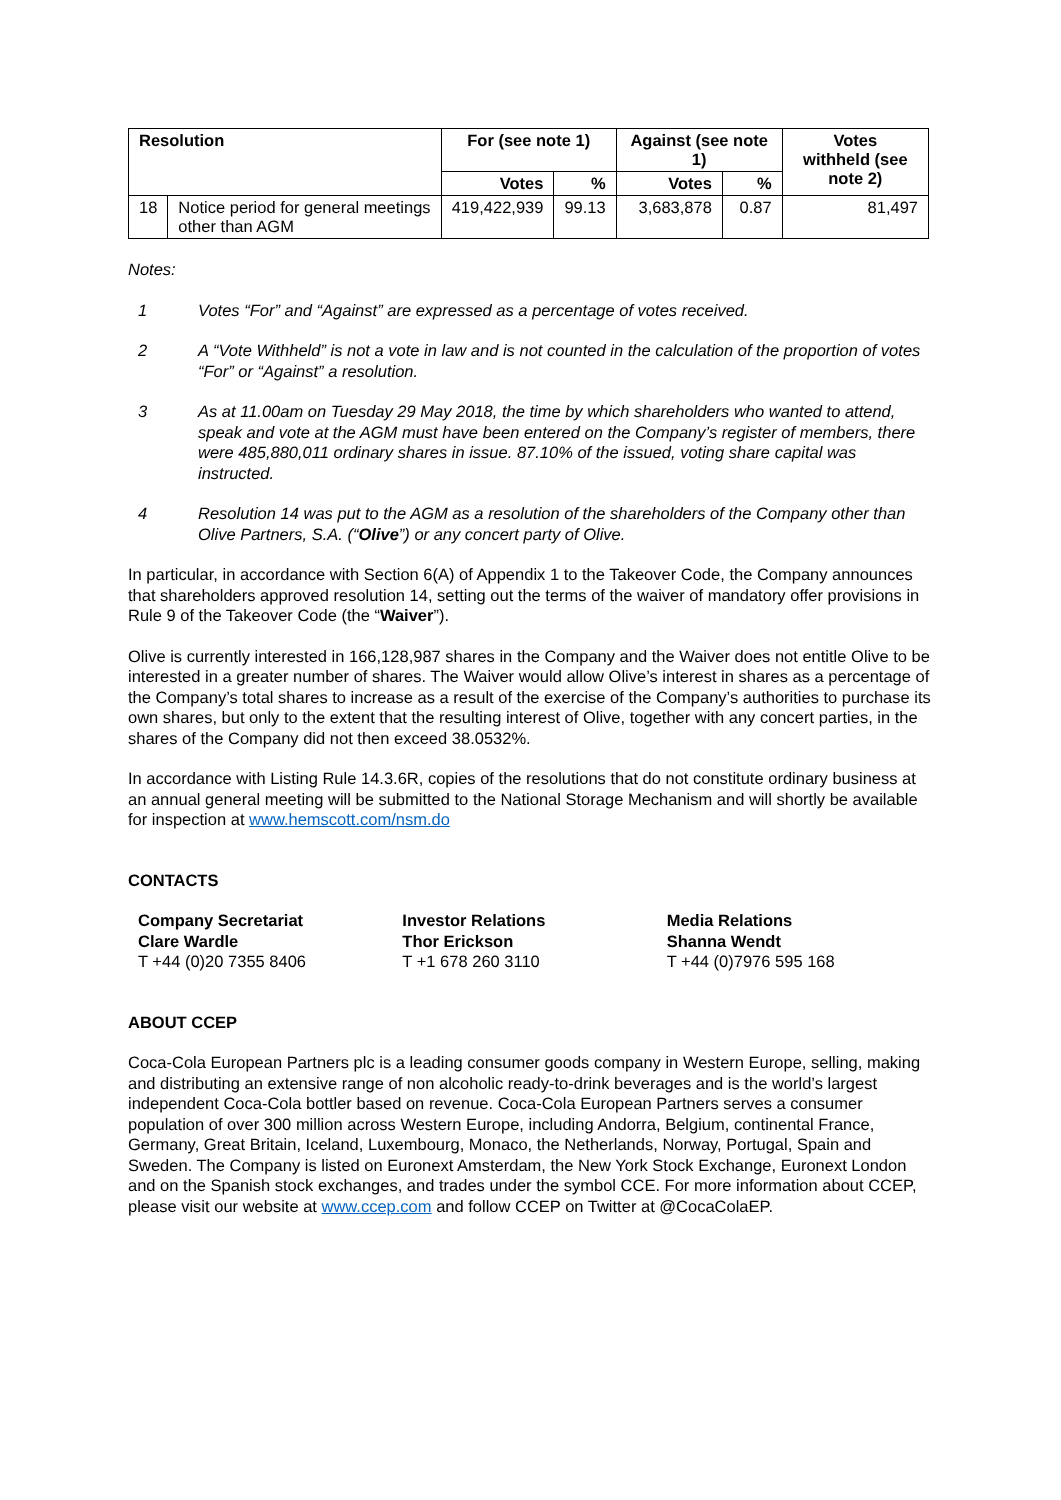| Resolution | | For (see note 1) | | Against (see note 1) | | Votes withheld (see note 2) |
| --- | --- | --- | --- | --- | --- | --- |
| | | Votes | % | Votes | % | |
| 18 | Notice period for general meetings other than AGM | 419,422,939 | 99.13 | 3,683,878 | 0.87 | 81,497 |
Notes:
1 Votes “For” and “Against” are expressed as a percentage of votes received.
2 A “Vote Withheld” is not a vote in law and is not counted in the calculation of the proportion of votes “For” or “Against” a resolution.
3 As at 11.00am on Tuesday 29 May 2018, the time by which shareholders who wanted to attend, speak and vote at the AGM must have been entered on the Company’s register of members, there were 485,880,011 ordinary shares in issue. 87.10% of the issued, voting share capital was instructed.
4 Resolution 14 was put to the AGM as a resolution of the shareholders of the Company other than Olive Partners, S.A. (“Olive”) or any concert party of Olive.
In particular, in accordance with Section 6(A) of Appendix 1 to the Takeover Code, the Company announces that shareholders approved resolution 14, setting out the terms of the waiver of mandatory offer provisions in Rule 9 of the Takeover Code (the “Waiver”).
Olive is currently interested in 166,128,987 shares in the Company and the Waiver does not entitle Olive to be interested in a greater number of shares. The Waiver would allow Olive’s interest in shares as a percentage of the Company’s total shares to increase as a result of the exercise of the Company’s authorities to purchase its own shares, but only to the extent that the resulting interest of Olive, together with any concert parties, in the shares of the Company did not then exceed 38.0532%.
In accordance with Listing Rule 14.3.6R, copies of the resolutions that do not constitute ordinary business at an annual general meeting will be submitted to the National Storage Mechanism and will shortly be available for inspection at www.hemscott.com/nsm.do
CONTACTS
Company Secretariat
Clare Wardle
T +44 (0)20 7355 8406
Investor Relations
Thor Erickson
T +1 678 260 3110
Media Relations
Shanna Wendt
T +44 (0)7976 595 168
ABOUT CCEP
Coca-Cola European Partners plc is a leading consumer goods company in Western Europe, selling, making and distributing an extensive range of non alcoholic ready-to-drink beverages and is the world’s largest independent Coca-Cola bottler based on revenue. Coca-Cola European Partners serves a consumer population of over 300 million across Western Europe, including Andorra, Belgium, continental France, Germany, Great Britain, Iceland, Luxembourg, Monaco, the Netherlands, Norway, Portugal, Spain and Sweden. The Company is listed on Euronext Amsterdam, the New York Stock Exchange, Euronext London and on the Spanish stock exchanges, and trades under the symbol CCE. For more information about CCEP, please visit our website at www.ccep.com and follow CCEP on Twitter at @CocaColaEP.